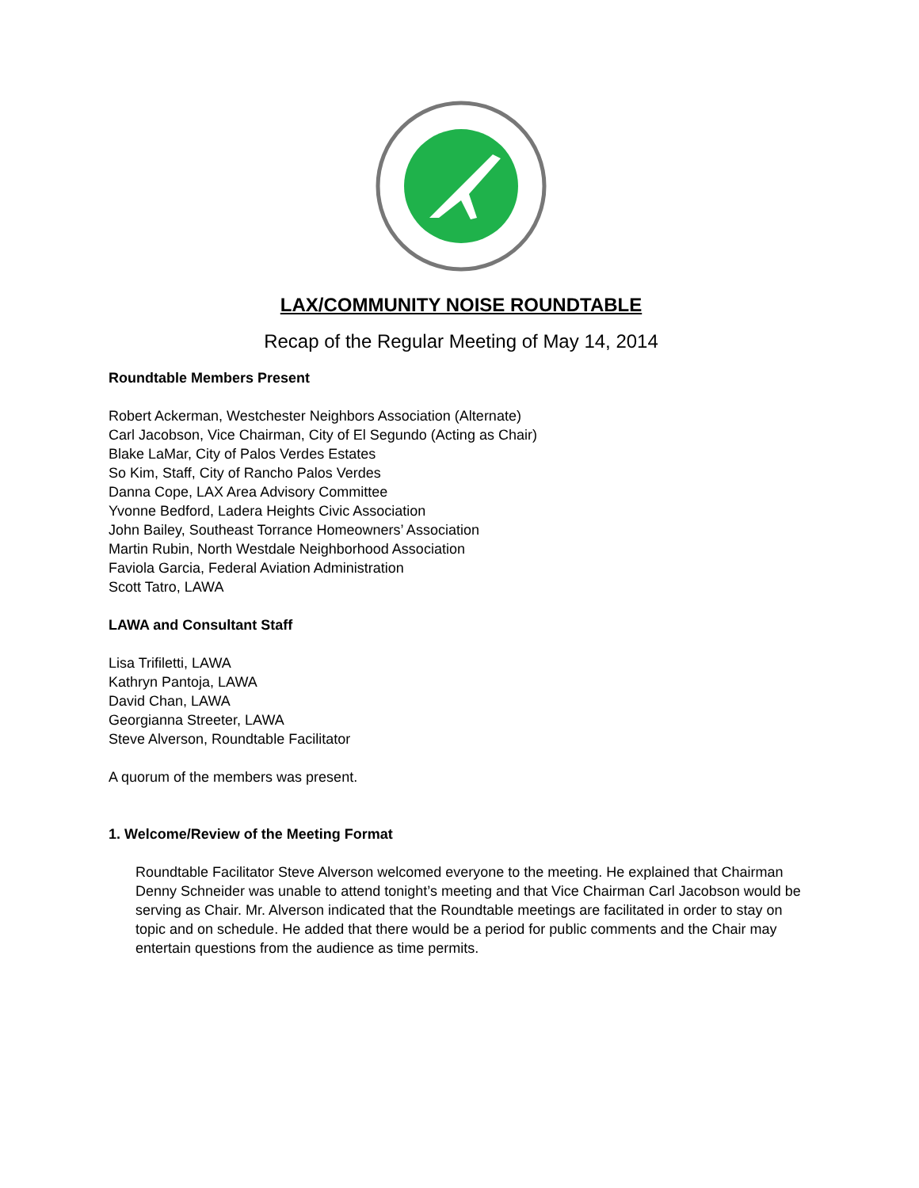LAX/COMMUNITY NOISE ROUNDTABLE
Recap of the Regular Meeting of May 14, 2014
Roundtable Members Present
Robert Ackerman, Westchester Neighbors Association (Alternate)
Carl Jacobson, Vice Chairman, City of El Segundo (Acting as Chair)
Blake LaMar, City of Palos Verdes Estates
So Kim, Staff, City of Rancho Palos Verdes
Danna Cope, LAX Area Advisory Committee
Yvonne Bedford, Ladera Heights Civic Association
John Bailey, Southeast Torrance Homeowners’ Association
Martin Rubin, North Westdale Neighborhood Association
Faviola Garcia, Federal Aviation Administration
Scott Tatro, LAWA
LAWA and Consultant Staff
Lisa Trifiletti, LAWA
Kathryn Pantoja, LAWA
David Chan, LAWA
Georgianna Streeter, LAWA
Steve Alverson, Roundtable Facilitator
A quorum of the members was present.
1. Welcome/Review of the Meeting Format
Roundtable Facilitator Steve Alverson welcomed everyone to the meeting. He explained that Chairman Denny Schneider was unable to attend tonight’s meeting and that Vice Chairman Carl Jacobson would be serving as Chair. Mr. Alverson indicated that the Roundtable meetings are facilitated in order to stay on topic and on schedule. He added that there would be a period for public comments and the Chair may entertain questions from the audience as time permits.